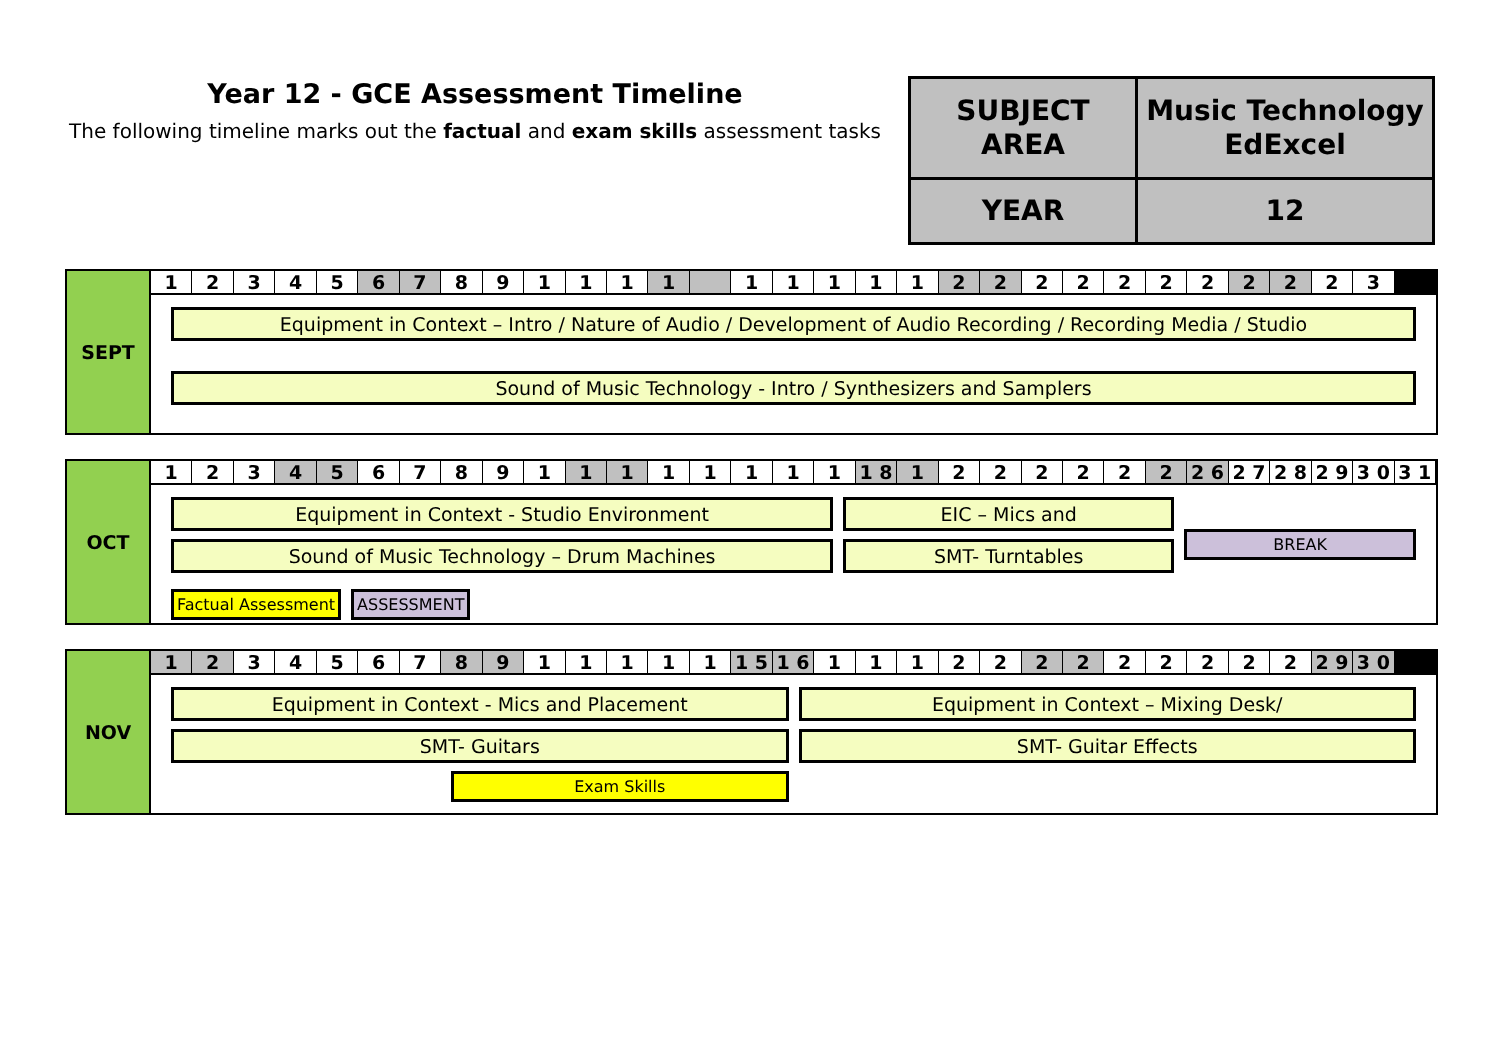Year 12 - GCE Assessment Timeline
The following timeline marks out the factual and exam skills assessment tasks
| SUBJECT AREA | Music Technology EdExcel |
| YEAR | 12 |
SEPT 12345 6 7 89111 1 11111 2 2 22222 2 2 2 3
Equipment in Context – Intro / Nature of Audio / Development of Audio Recording / Recording Media / Studio
Sound of Music Technology - Intro / Synthesizers and Samplers
OCT 123 4 5 67891 1 1 11111 1 8 1 22222 2 2 6 2 7 2 8 2 9 3 0 3 1
Equipment in Context - Studio Environment
Sound of Music Technology – Drum Machines
Factual Assessment ASSESSMENT
EIC – Mics and
SMT- Turntables
BREAK
NOV 1 2 34567 8 9 11111 1 5 1 6 11122 2 2 22222 2 9 3 0
Equipment in Context - Mics and Placement
SMT- Guitars
Exam Skills
Equipment in Context – Mixing Desk/
SMT- Guitar Effects